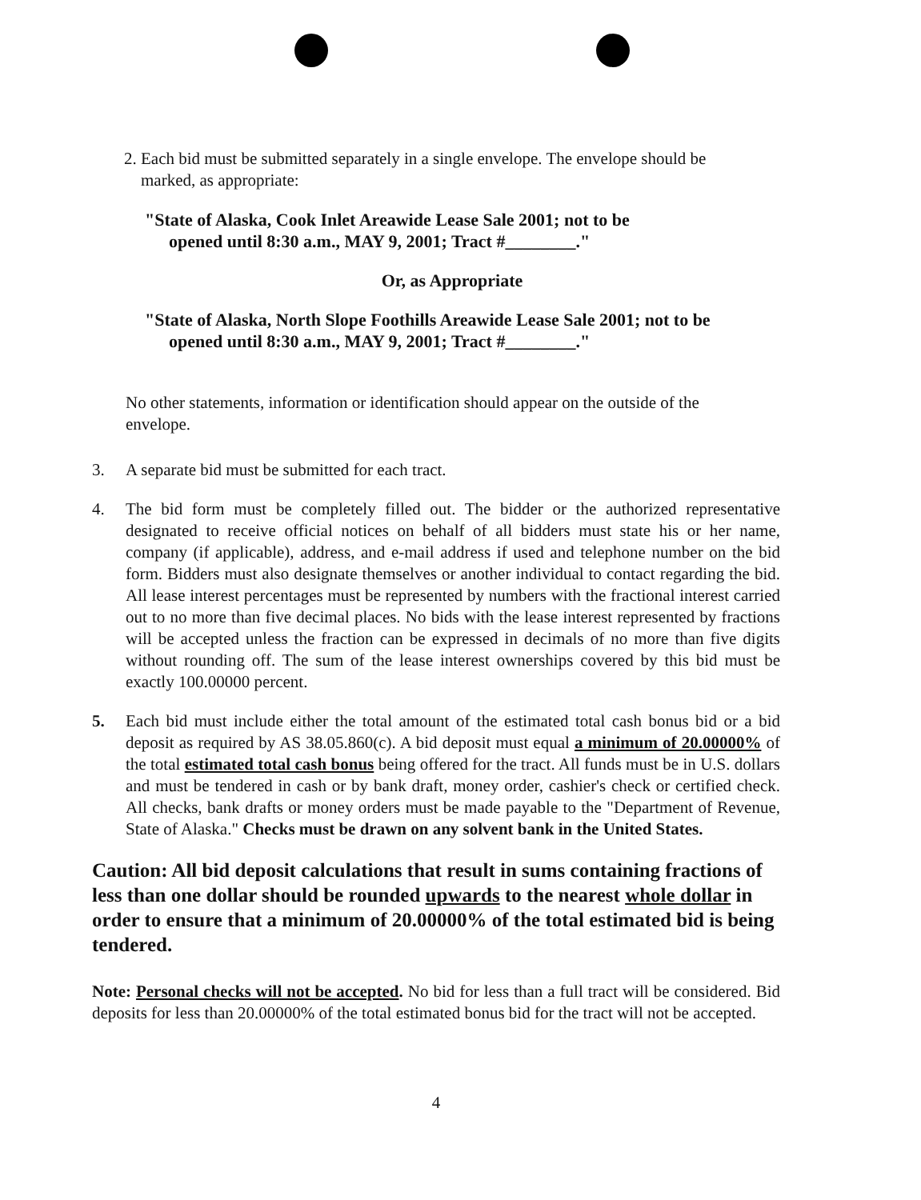2. Each bid must be submitted separately in a single envelope. The envelope should be
marked, as appropriate:
"State of Alaska, Cook Inlet Areawide Lease Sale 2001; not to be
opened until 8:30 a.m., MAY 9, 2001; Tract #________."
Or, as Appropriate
"State of Alaska, North Slope Foothills Areawide Lease Sale 2001; not to be
opened until 8:30 a.m., MAY 9, 2001; Tract #________."
No other statements, information or identification should appear on the outside of the envelope.
3. A separate bid must be submitted for each tract.
4. The bid form must be completely filled out. The bidder or the authorized representative designated to receive official notices on behalf of all bidders must state his or her name, company (if applicable), address, and e-mail address if used and telephone number on the bid form. Bidders must also designate themselves or another individual to contact regarding the bid. All lease interest percentages must be represented by numbers with the fractional interest carried out to no more than five decimal places. No bids with the lease interest represented by fractions will be accepted unless the fraction can be expressed in decimals of no more than five digits without rounding off. The sum of the lease interest ownerships covered by this bid must be exactly 100.00000 percent.
5. Each bid must include either the total amount of the estimated total cash bonus bid or a bid deposit as required by AS 38.05.860(c). A bid deposit must equal a minimum of 20.00000% of the total estimated total cash bonus being offered for the tract. All funds must be in U.S. dollars and must be tendered in cash or by bank draft, money order, cashier's check or certified check. All checks, bank drafts or money orders must be made payable to the "Department of Revenue, State of Alaska." Checks must be drawn on any solvent bank in the United States.
Caution: All bid deposit calculations that result in sums containing fractions of less than one dollar should be rounded upwards to the nearest whole dollar in order to ensure that a minimum of 20.00000% of the total estimated bid is being tendered.
Note: Personal checks will not be accepted. No bid for less than a full tract will be considered. Bid deposits for less than 20.00000% of the total estimated bonus bid for the tract will not be accepted.
4